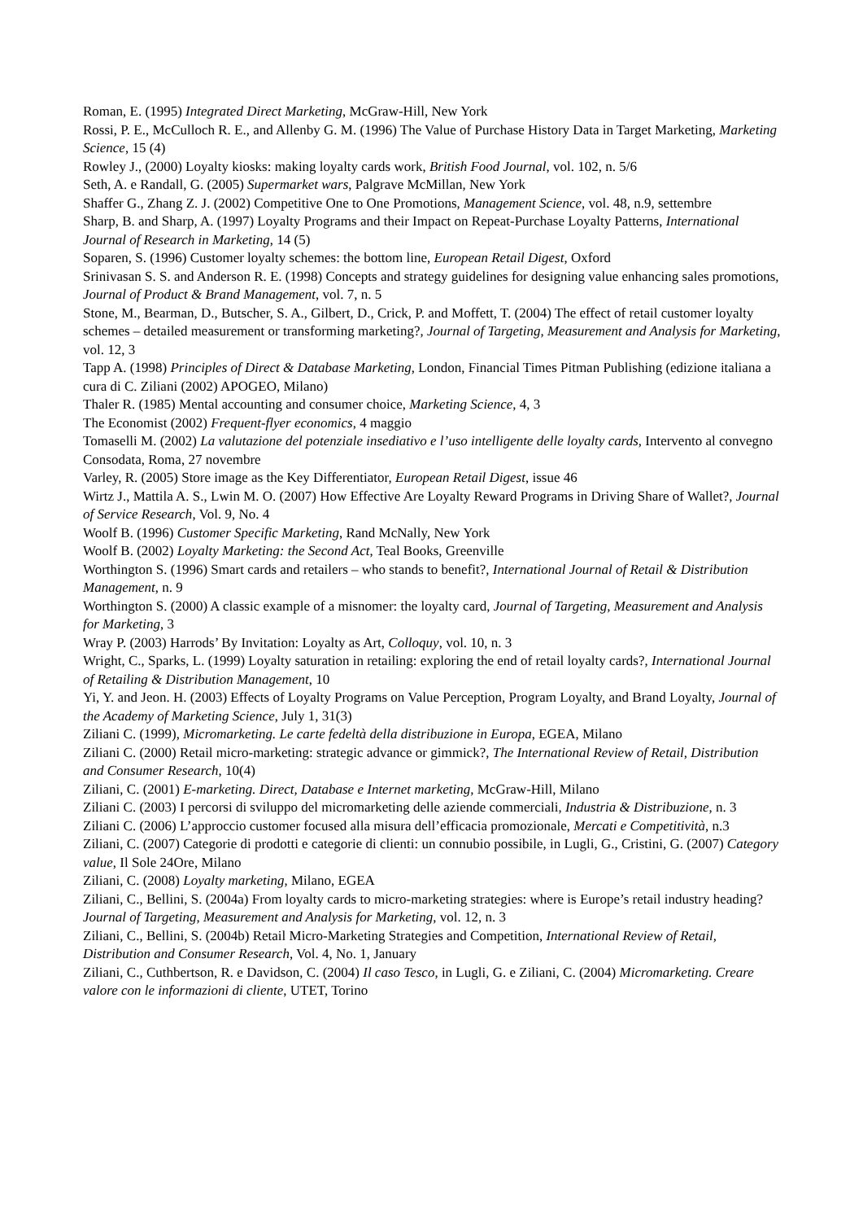Roman, E. (1995) Integrated Direct Marketing, McGraw-Hill, New York
Rossi, P. E., McCulloch R. E., and Allenby G. M. (1996) The Value of Purchase History Data in Target Marketing, Marketing Science, 15 (4)
Rowley J., (2000) Loyalty kiosks: making loyalty cards work, British Food Journal, vol. 102, n. 5/6
Seth, A. e Randall, G. (2005) Supermarket wars, Palgrave McMillan, New York
Shaffer G., Zhang Z. J. (2002) Competitive One to One Promotions, Management Science, vol. 48, n.9, settembre
Sharp, B. and Sharp, A. (1997) Loyalty Programs and their Impact on Repeat-Purchase Loyalty Patterns, International Journal of Research in Marketing, 14 (5)
Soparen, S. (1996) Customer loyalty schemes: the bottom line, European Retail Digest, Oxford
Srinivasan S. S. and Anderson R. E. (1998) Concepts and strategy guidelines for designing value enhancing sales promotions, Journal of Product & Brand Management, vol. 7, n. 5
Stone, M., Bearman, D., Butscher, S. A., Gilbert, D., Crick, P. and Moffett, T. (2004) The effect of retail customer loyalty schemes – detailed measurement or transforming marketing?, Journal of Targeting, Measurement and Analysis for Marketing, vol. 12, 3
Tapp A. (1998) Principles of Direct & Database Marketing, London, Financial Times Pitman Publishing (edizione italiana a cura di C. Ziliani (2002) APOGEO, Milano)
Thaler R. (1985) Mental accounting and consumer choice, Marketing Science, 4, 3
The Economist (2002) Frequent-flyer economics, 4 maggio
Tomaselli M. (2002) La valutazione del potenziale insediativo e l’uso intelligente delle loyalty cards, Intervento al convegno Consodata, Roma, 27 novembre
Varley, R. (2005) Store image as the Key Differentiator, European Retail Digest, issue 46
Wirtz J., Mattila A. S., Lwin M. O. (2007) How Effective Are Loyalty Reward Programs in Driving Share of Wallet?, Journal of Service Research, Vol. 9, No. 4
Woolf B. (1996) Customer Specific Marketing, Rand McNally, New York
Woolf B. (2002) Loyalty Marketing: the Second Act, Teal Books, Greenville
Worthington S. (1996) Smart cards and retailers – who stands to benefit?, International Journal of Retail & Distribution Management, n. 9
Worthington S. (2000) A classic example of a misnomer: the loyalty card, Journal of Targeting, Measurement and Analysis for Marketing, 3
Wray P. (2003) Harrods’ By Invitation: Loyalty as Art, Colloquy, vol. 10, n. 3
Wright, C., Sparks, L. (1999) Loyalty saturation in retailing: exploring the end of retail loyalty cards?, International Journal of Retailing & Distribution Management, 10
Yi, Y. and Jeon. H. (2003) Effects of Loyalty Programs on Value Perception, Program Loyalty, and Brand Loyalty, Journal of the Academy of Marketing Science, July 1, 31(3)
Ziliani C. (1999), Micromarketing. Le carte fedeltà della distribuzione in Europa, EGEA, Milano
Ziliani C. (2000) Retail micro-marketing: strategic advance or gimmick?, The International Review of Retail, Distribution and Consumer Research, 10(4)
Ziliani, C. (2001) E-marketing. Direct, Database e Internet marketing, McGraw-Hill, Milano
Ziliani C. (2003) I percorsi di sviluppo del micromarketing delle aziende commerciali, Industria & Distribuzione, n. 3
Ziliani C. (2006) L’approccio customer focused alla misura dell’efficacia promozionale, Mercati e Competitività, n.3
Ziliani, C. (2007) Categorie di prodotti e categorie di clienti: un connubio possibile, in Lugli, G., Cristini, G. (2007) Category value, Il Sole 24Ore, Milano
Ziliani, C. (2008) Loyalty marketing, Milano, EGEA
Ziliani, C., Bellini, S. (2004a) From loyalty cards to micro-marketing strategies: where is Europe’s retail industry heading? Journal of Targeting, Measurement and Analysis for Marketing, vol. 12, n. 3
Ziliani, C., Bellini, S. (2004b) Retail Micro-Marketing Strategies and Competition, International Review of Retail, Distribution and Consumer Research, Vol. 4, No. 1, January
Ziliani, C., Cuthbertson, R. e Davidson, C. (2004) Il caso Tesco, in Lugli, G. e Ziliani, C. (2004) Micromarketing. Creare valore con le informazioni di cliente, UTET, Torino